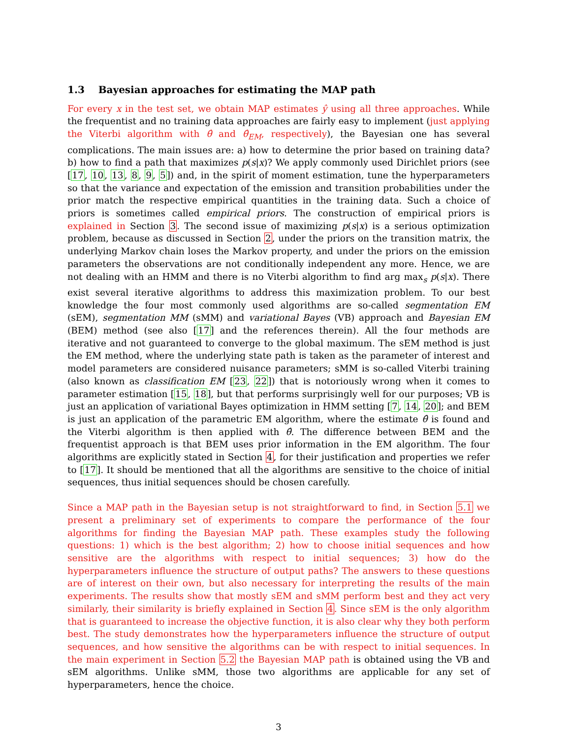1.3 Bayesian approaches for estimating the MAP path
For every x in the test set, we obtain MAP estimates ŷ using all three approaches. While the frequentist and no training data approaches are fairly easy to implement (just applying the Viterbi algorithm with θ̂ and θ̂<sub>EM</sub>, respectively), the Bayesian one has several complications. The main issues are: a) how to determine the prior based on training data? b) how to find a path that maximizes p(s|x)? We apply commonly used Dirichlet priors (see [17, 10, 13, 8, 9, 5]) and, in the spirit of moment estimation, tune the hyperparameters so that the variance and expectation of the emission and transition probabilities under the prior match the respective empirical quantities in the training data. Such a choice of priors is sometimes called empirical priors. The construction of empirical priors is explained in Section 3. The second issue of maximizing p(s|x) is a serious optimization problem, because as discussed in Section 2, under the priors on the transition matrix, the underlying Markov chain loses the Markov property, and under the priors on the emission parameters the observations are not conditionally independent any more. Hence, we are not dealing with an HMM and there is no Viterbi algorithm to find arg max<sub>s</sub> p(s|x). There exist several iterative algorithms to address this maximization problem. To our best knowledge the four most commonly used algorithms are so-called segmentation EM (sEM), segmentation MM (sMM) and variational Bayes (VB) approach and Bayesian EM (BEM) method (see also [17] and the references therein). All the four methods are iterative and not guaranteed to converge to the global maximum. The sEM method is just the EM method, where the underlying state path is taken as the parameter of interest and model parameters are considered nuisance parameters; sMM is so-called Viterbi training (also known as classification EM [23, 22]) that is notoriously wrong when it comes to parameter estimation [15, 18], but that performs surprisingly well for our purposes; VB is just an application of variational Bayes optimization in HMM setting [7, 14, 20]; and BEM is just an application of the parametric EM algorithm, where the estimate θ̂ is found and the Viterbi algorithm is then applied with θ̂. The difference between BEM and the frequentist approach is that BEM uses prior information in the EM algorithm. The four algorithms are explicitly stated in Section 4, for their justification and properties we refer to [17]. It should be mentioned that all the algorithms are sensitive to the choice of initial sequences, thus initial sequences should be chosen carefully.
Since a MAP path in the Bayesian setup is not straightforward to find, in Section 5.1 we present a preliminary set of experiments to compare the performance of the four algorithms for finding the Bayesian MAP path. These examples study the following questions: 1) which is the best algorithm; 2) how to choose initial sequences and how sensitive are the algorithms with respect to initial sequences; 3) how do the hyperparameters influence the structure of output paths? The answers to these questions are of interest on their own, but also necessary for interpreting the results of the main experiments. The results show that mostly sEM and sMM perform best and they act very similarly, their similarity is briefly explained in Section 4. Since sEM is the only algorithm that is guaranteed to increase the objective function, it is also clear why they both perform best. The study demonstrates how the hyperparameters influence the structure of output sequences, and how sensitive the algorithms can be with respect to initial sequences. In the main experiment in Section 5.2 the Bayesian MAP path is obtained using the VB and sEM algorithms. Unlike sMM, those two algorithms are applicable for any set of hyperparameters, hence the choice.
3